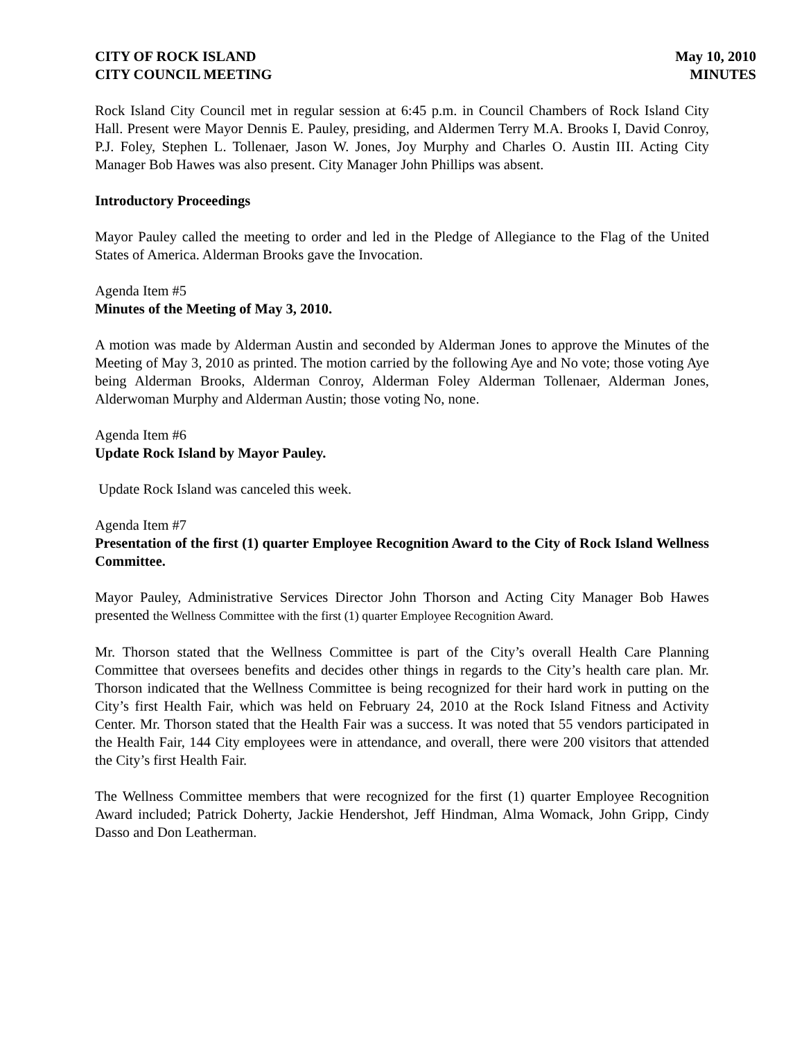CITY OF ROCK ISLAND
CITY COUNCIL MEETING
May 10, 2010
MINUTES
Rock Island City Council met in regular session at 6:45 p.m. in Council Chambers of Rock Island City Hall. Present were Mayor Dennis E. Pauley, presiding, and Aldermen Terry M.A. Brooks I, David Conroy, P.J. Foley, Stephen L. Tollenaer, Jason W. Jones, Joy Murphy and Charles O. Austin III. Acting City Manager Bob Hawes was also present. City Manager John Phillips was absent.
Introductory Proceedings
Mayor Pauley called the meeting to order and led in the Pledge of Allegiance to the Flag of the United States of America. Alderman Brooks gave the Invocation.
Agenda Item #5
Minutes of the Meeting of May 3, 2010.
A motion was made by Alderman Austin and seconded by Alderman Jones to approve the Minutes of the Meeting of May 3, 2010 as printed. The motion carried by the following Aye and No vote; those voting Aye being Alderman Brooks, Alderman Conroy, Alderman Foley Alderman Tollenaer, Alderman Jones, Alderwoman Murphy and Alderman Austin; those voting No, none.
Agenda Item #6
Update Rock Island by Mayor Pauley.
Update Rock Island was canceled this week.
Agenda Item #7
Presentation of the first (1) quarter Employee Recognition Award to the City of Rock Island Wellness Committee.
Mayor Pauley, Administrative Services Director John Thorson and Acting City Manager Bob Hawes presented the Wellness Committee with the first (1) quarter Employee Recognition Award.
Mr. Thorson stated that the Wellness Committee is part of the City’s overall Health Care Planning Committee that oversees benefits and decides other things in regards to the City’s health care plan. Mr. Thorson indicated that the Wellness Committee is being recognized for their hard work in putting on the City’s first Health Fair, which was held on February 24, 2010 at the Rock Island Fitness and Activity Center. Mr. Thorson stated that the Health Fair was a success. It was noted that 55 vendors participated in the Health Fair, 144 City employees were in attendance, and overall, there were 200 visitors that attended the City’s first Health Fair.
The Wellness Committee members that were recognized for the first (1) quarter Employee Recognition Award included; Patrick Doherty, Jackie Hendershot, Jeff Hindman, Alma Womack, John Gripp, Cindy Dasso and Don Leatherman.